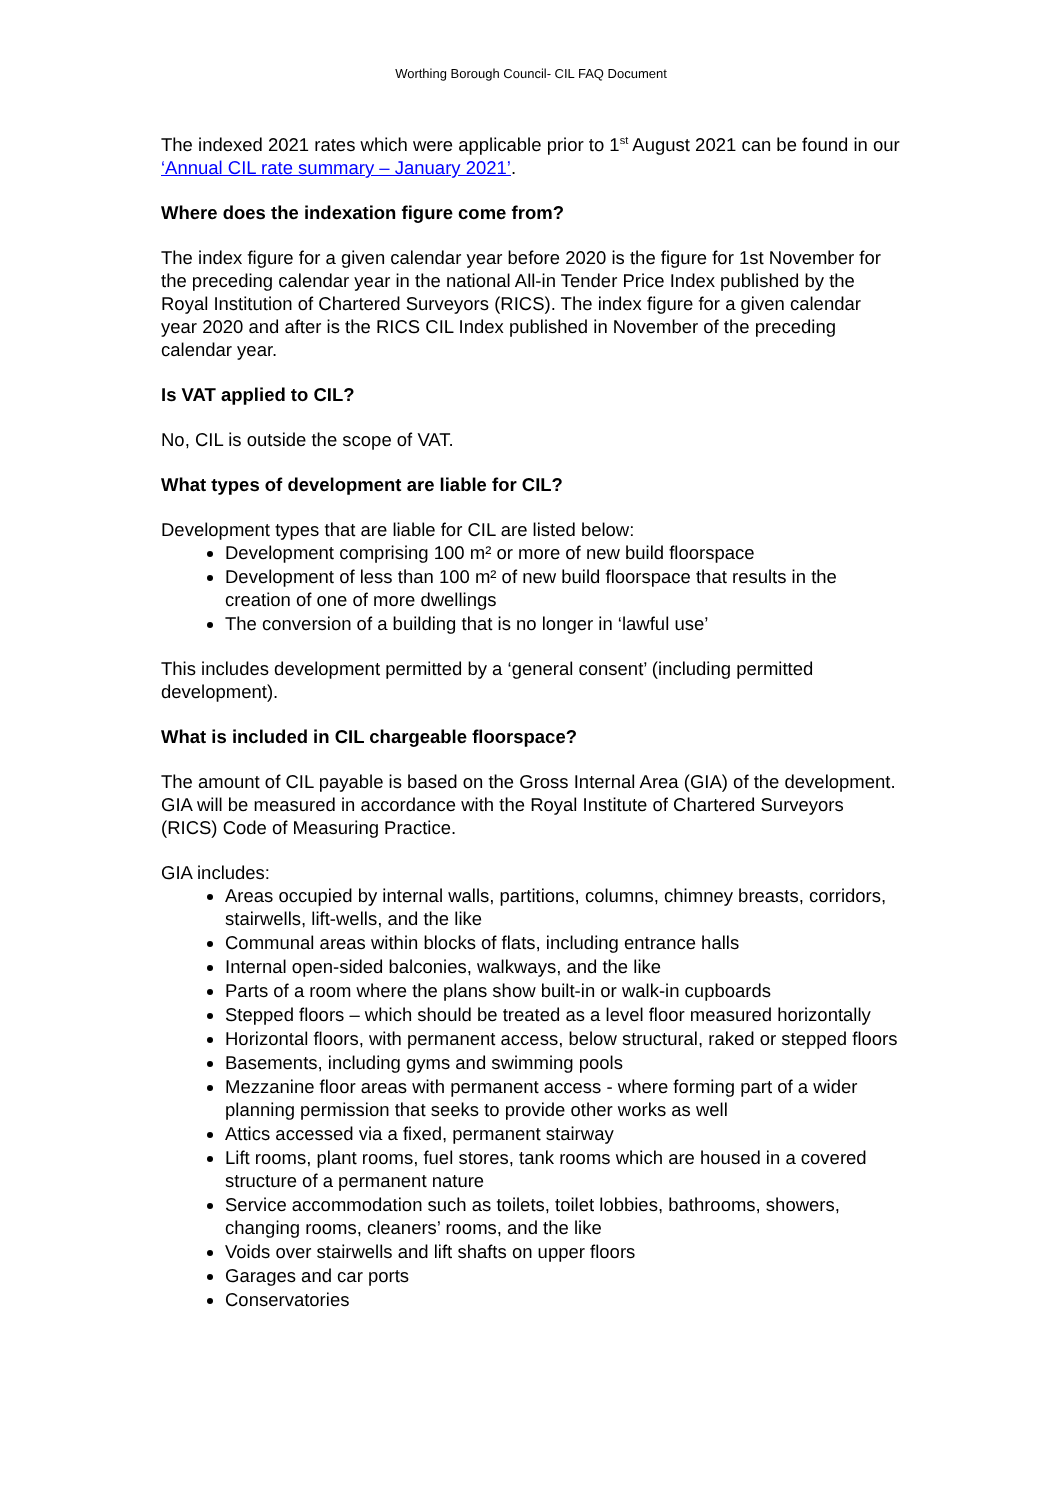Worthing Borough Council- CIL FAQ Document
The indexed 2021 rates which were applicable prior to 1<sup>st</sup> August 2021 can be found in our ‘Annual CIL rate summary – January 2021’.
Where does the indexation figure come from?
The index figure for a given calendar year before 2020 is the figure for 1st November for the preceding calendar year in the national All-in Tender Price Index published by the Royal Institution of Chartered Surveyors (RICS). The index figure for a given calendar year 2020 and after is the RICS CIL Index published in November of the preceding calendar year.
Is VAT applied to CIL?
No, CIL is outside the scope of VAT.
What types of development are liable for CIL?
Development types that are liable for CIL are listed below:
Development comprising 100 m² or more of new build floorspace
Development of less than 100 m² of new build floorspace that results in the creation of one of more dwellings
The conversion of a building that is no longer in ‘lawful use’
This includes development permitted by a ‘general consent’ (including permitted development).
What is included in CIL chargeable floorspace?
The amount of CIL payable is based on the Gross Internal Area (GIA) of the development. GIA will be measured in accordance with the Royal Institute of Chartered Surveyors (RICS) Code of Measuring Practice.
GIA includes:
Areas occupied by internal walls, partitions, columns, chimney breasts, corridors, stairwells, lift-wells, and the like
Communal areas within blocks of flats, including entrance halls
Internal open-sided balconies, walkways, and the like
Parts of a room where the plans show built-in or walk-in cupboards
Stepped floors – which should be treated as a level floor measured horizontally
Horizontal floors, with permanent access, below structural, raked or stepped floors
Basements, including gyms and swimming pools
Mezzanine floor areas with permanent access - where forming part of a wider planning permission that seeks to provide other works as well
Attics accessed via a fixed, permanent stairway
Lift rooms, plant rooms, fuel stores, tank rooms which are housed in a covered structure of a permanent nature
Service accommodation such as toilets, toilet lobbies, bathrooms, showers, changing rooms, cleaners’ rooms, and the like
Voids over stairwells and lift shafts on upper floors
Garages and car ports
Conservatories